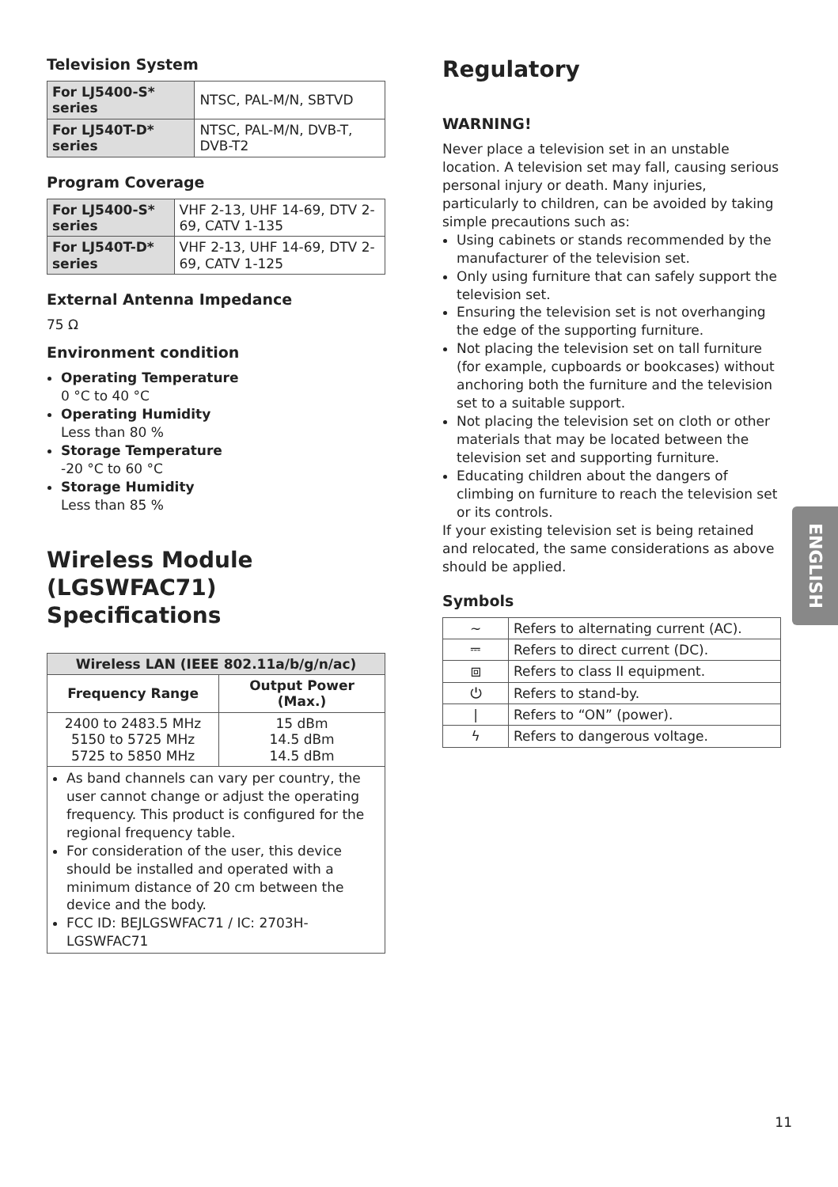Television System
| For LJ5400-S* series | NTSC, PAL-M/N, SBTVD |
| For LJ540T-D* series | NTSC, PAL-M/N, DVB-T, DVB-T2 |
Program Coverage
| For LJ5400-S* series | VHF 2-13, UHF 14-69, DTV 2-69, CATV 1-135 |
| For LJ540T-D* series | VHF 2-13, UHF 14-69, DTV 2-69, CATV 1-125 |
External Antenna Impedance
75 Ω
Environment condition
Operating Temperature
0 °C to 40 °C
Operating Humidity
Less than 80 %
Storage Temperature
-20 °C to 60 °C
Storage Humidity
Less than 85 %
Wireless Module (LGSWFAC71) Specifications
| Wireless LAN (IEEE 802.11a/b/g/n/ac) | |
| --- | --- |
| Frequency Range | Output Power (Max.) |
| 2400 to 2483.5 MHz 5150 to 5725 MHz 5725 to 5850 MHz | 15 dBm 14.5 dBm 14.5 dBm |
| As band channels can vary per country, the user cannot change or adjust the operating frequency. This product is configured for the regional frequency table. For consideration of the user, this device should be installed and operated with a minimum distance of 20 cm between the device and the body. FCC ID: BEJLGSWFAC71 / IC: 2703H-LGSWFAC71 | |
Regulatory
WARNING!
Never place a television set in an unstable location. A television set may fall, causing serious personal injury or death. Many injuries, particularly to children, can be avoided by taking simple precautions such as:
Using cabinets or stands recommended by the manufacturer of the television set.
Only using furniture that can safely support the television set.
Ensuring the television set is not overhanging the edge of the supporting furniture.
Not placing the television set on tall furniture (for example, cupboards or bookcases) without anchoring both the furniture and the television set to a suitable support.
Not placing the television set on cloth or other materials that may be located between the television set and supporting furniture.
Educating children about the dangers of climbing on furniture to reach the television set or its controls.
If your existing television set is being retained and relocated, the same considerations as above should be applied.
Symbols
| ∼ | Refers to alternating current (AC). |
| ⎓ | Refers to direct current (DC). |
| ⧈ | Refers to class II equipment. |
| ⏻ | Refers to stand-by. |
| / | Refers to “ON” (power). |
| ϟ | Refers to dangerous voltage. |
ENGLISH
11